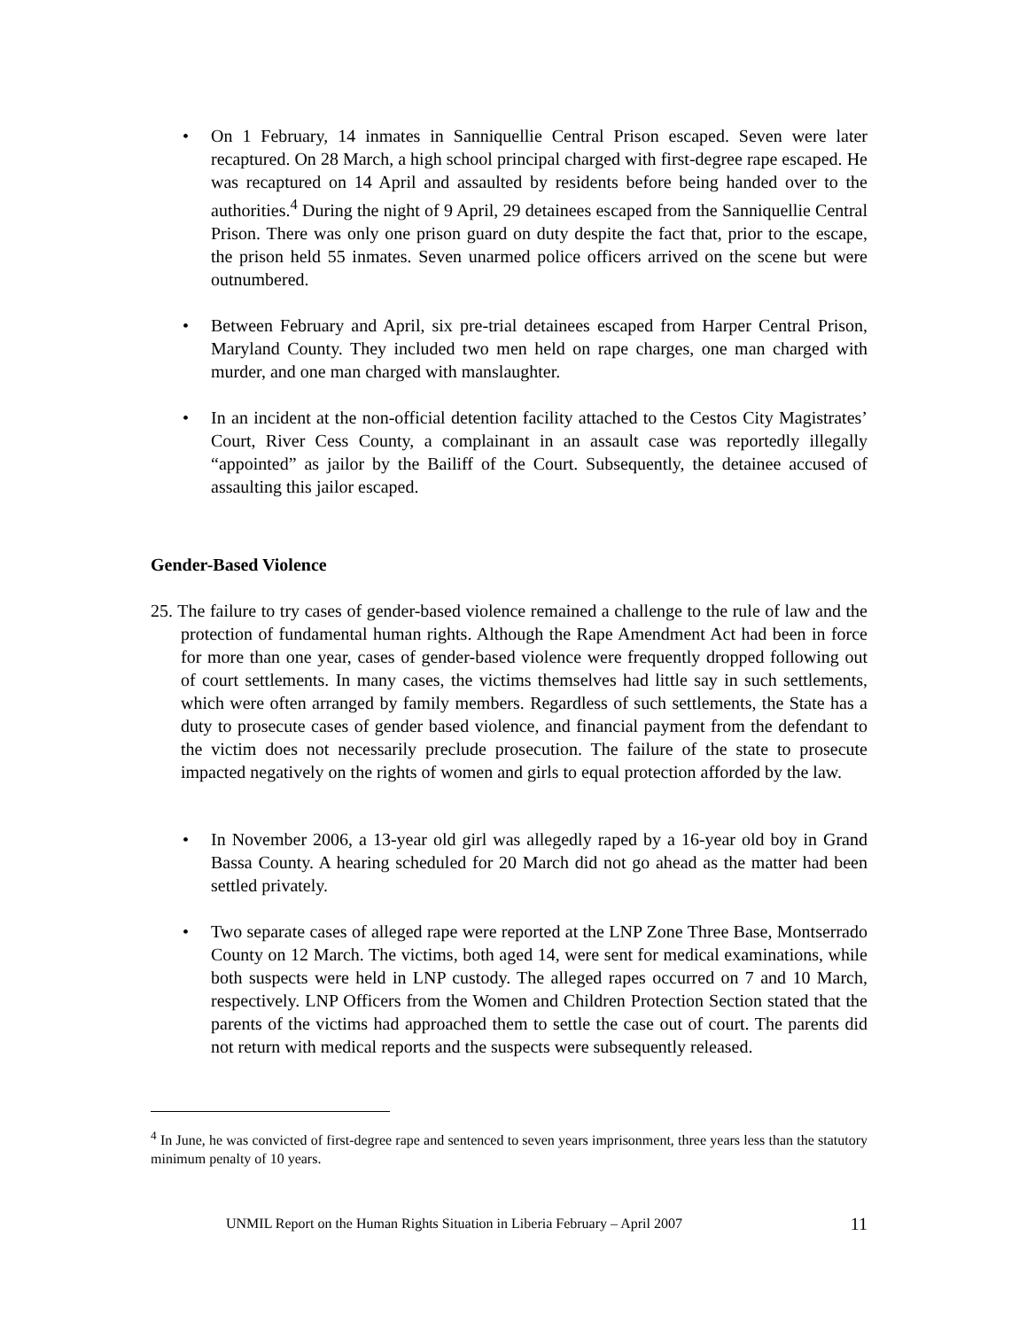• On 1 February, 14 inmates in Sanniquellie Central Prison escaped. Seven were later recaptured. On 28 March, a high school principal charged with first-degree rape escaped. He was recaptured on 14 April and assaulted by residents before being handed over to the authorities.<sup>4</sup> During the night of 9 April, 29 detainees escaped from the Sanniquellie Central Prison. There was only one prison guard on duty despite the fact that, prior to the escape, the prison held 55 inmates. Seven unarmed police officers arrived on the scene but were outnumbered.
• Between February and April, six pre-trial detainees escaped from Harper Central Prison, Maryland County. They included two men held on rape charges, one man charged with murder, and one man charged with manslaughter.
• In an incident at the non-official detention facility attached to the Cestos City Magistrates’ Court, River Cess County, a complainant in an assault case was reportedly illegally “appointed” as jailor by the Bailiff of the Court. Subsequently, the detainee accused of assaulting this jailor escaped.
Gender-Based Violence
25. The failure to try cases of gender-based violence remained a challenge to the rule of law and the protection of fundamental human rights. Although the Rape Amendment Act had been in force for more than one year, cases of gender-based violence were frequently dropped following out of court settlements. In many cases, the victims themselves had little say in such settlements, which were often arranged by family members. Regardless of such settlements, the State has a duty to prosecute cases of gender based violence, and financial payment from the defendant to the victim does not necessarily preclude prosecution. The failure of the state to prosecute impacted negatively on the rights of women and girls to equal protection afforded by the law.
• In November 2006, a 13-year old girl was allegedly raped by a 16-year old boy in Grand Bassa County. A hearing scheduled for 20 March did not go ahead as the matter had been settled privately.
• Two separate cases of alleged rape were reported at the LNP Zone Three Base, Montserrado County on 12 March. The victims, both aged 14, were sent for medical examinations, while both suspects were held in LNP custody. The alleged rapes occurred on 7 and 10 March, respectively. LNP Officers from the Women and Children Protection Section stated that the parents of the victims had approached them to settle the case out of court. The parents did not return with medical reports and the suspects were subsequently released.
<sup>4</sup> In June, he was convicted of first-degree rape and sentenced to seven years imprisonment, three years less than the statutory minimum penalty of 10 years.
UNMIL Report on the Human Rights Situation in Liberia February – April 2007 11